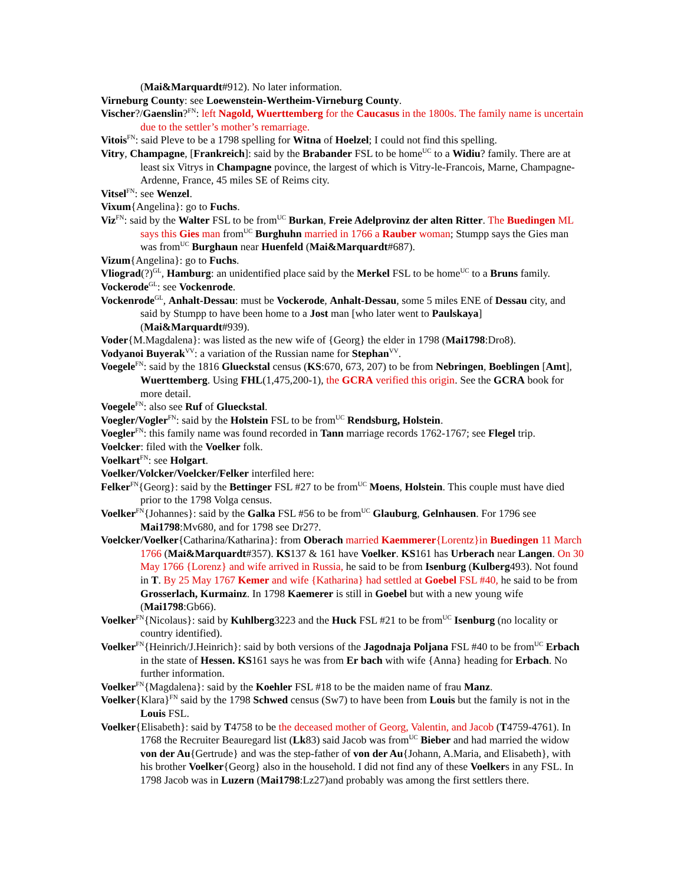(Mai&Marquardt#912). No later information.
Virneburg County: see Loewenstein-Wertheim-Virneburg County.
Vischer?/Gaenslin?<sup>FN</sup>: left Nagold, Wuerttemberg for the Caucasus in the 1800s. The family name is uncertain due to the settler’s mother’s remarriage.
Vitois<sup>FN</sup>: said Pleve to be a 1798 spelling for Witna of Hoelzel; I could not find this spelling.
Vitry, Champagne, [Frankreich]: said by the Brabander FSL to be home<sup>UC</sup> to a Widiu? family. There are at least six Vitrys in Champagne povince, the largest of which is Vitry-le-Francois, Marne, Champagne-Ardenne, France, 45 miles SE of Reims city.
Vitsel<sup>FN</sup>: see Wenzel.
Vixum{Angelina}: go to Fuchs.
Viz<sup>FN</sup>: said by the Walter FSL to be from<sup>UC</sup> Burkan, Freie Adelprovinz der alten Ritter. The Buedingen ML says this Gies man from<sup>UC</sup> Burghuhn married in 1766 a Rauber woman; Stumpp says the Gies man was from<sup>UC</sup> Burghaun near Huenfeld (Mai&Marquardt#687).
Vizum{Angelina}: go to Fuchs.
Vliograd(?)<sup>GL</sup>, Hamburg: an unidentified place said by the Merkel FSL to be home<sup>UC</sup> to a Bruns family.
Vockerode<sup>GL</sup>: see Vockenrode.
Vockenrode<sup>GL</sup>, Anhalt-Dessau: must be Vockerode, Anhalt-Dessau, some 5 miles ENE of Dessau city, and said by Stumpp to have been home to a Jost man [who later went to Paulskaya] (Mai&Marquardt#939).
Voder{M.Magdalena}: was listed as the new wife of {Georg} the elder in 1798 (Mai1798:Dro8).
Vodyanoi Buyerak<sup>VV</sup>: a variation of the Russian name for Stephan<sup>VV</sup>.
Voegele<sup>FN</sup>: said by the 1816 Glueckstal census (KS:670, 673, 207) to be from Nebringen, Boeblingen [Amt], Wuerttemberg. Using FHL(1,475,200-1), the GCRA verified this origin. See the GCRA book for more detail.
Voegele<sup>FN</sup>: also see Ruf of Glueckstal.
Voegler/Vogler<sup>FN</sup>: said by the Holstein FSL to be from<sup>UC</sup> Rendsburg, Holstein.
Voegler<sup>FN</sup>: this family name was found recorded in Tann marriage records 1762-1767; see Flegel trip.
Voelcker: filed with the Voelker folk.
Voelkart<sup>FN</sup>: see Holgart.
Voelker/Volcker/Voelcker/Felker interfiled here:
Felker<sup>FN</sup>{Georg}: said by the Bettinger FSL #27 to be from<sup>UC</sup> Moens, Holstein. This couple must have died prior to the 1798 Volga census.
Voelker<sup>FN</sup>{Johannes}: said by the Galka FSL #56 to be from<sup>UC</sup> Glauburg, Gelnhausen. For 1796 see Mai1798:Mv680, and for 1798 see Dr27?.
Voelcker/Voelker{Catharina/Katharina}: from Oberach married Kaemmerer{Lorentz}in Buedingen 11 March 1766 (Mai&Marquardt#357). KS137 & 161 have Voelker. KS161 has Urberach near Langen. On 30 May 1766 {Lorenz} and wife arrived in Russia, he said to be from Isenburg (Kulberg493). Not found in T. By 25 May 1767 Kemer and wife {Katharina} had settled at Goebel FSL #40, he said to be from Grosserlach, Kurmainz. In 1798 Kaemerer is still in Goebel but with a new young wife (Mai1798:Gb66).
Voelker<sup>FN</sup>{Nicolaus}: said by Kuhlberg3223 and the Huck FSL #21 to be from<sup>UC</sup> Isenburg (no locality or country identified).
Voelker<sup>FN</sup>{Heinrich/J.Heinrich}: said by both versions of the Jagodnaja Poljana FSL #40 to be from<sup>UC</sup> Erbach in the state of Hessen. KS161 says he was from Er bach with wife {Anna} heading for Erbach. No further information.
Voelker<sup>FN</sup>{Magdalena}: said by the Koehler FSL #18 to be the maiden name of frau Manz.
Voelker{Klara}<sup>FN</sup> said by the 1798 Schwed census (Sw7) to have been from Louis but the family is not in the Louis FSL.
Voelker{Elisabeth}: said by T4758 to be the deceased mother of Georg, Valentin, and Jacob (T4759-4761). In 1768 the Recruiter Beauregard list (Lk83) said Jacob was from<sup>UC</sup> Bieber and had married the widow von der Au{Gertrude} and was the step-father of von der Au{Johann, A.Maria, and Elisabeth}, with his brother Voelker{Georg} also in the household. I did not find any of these Voelkers in any FSL. In 1798 Jacob was in Luzern (Mai1798:Lz27)and probably was among the first settlers there.